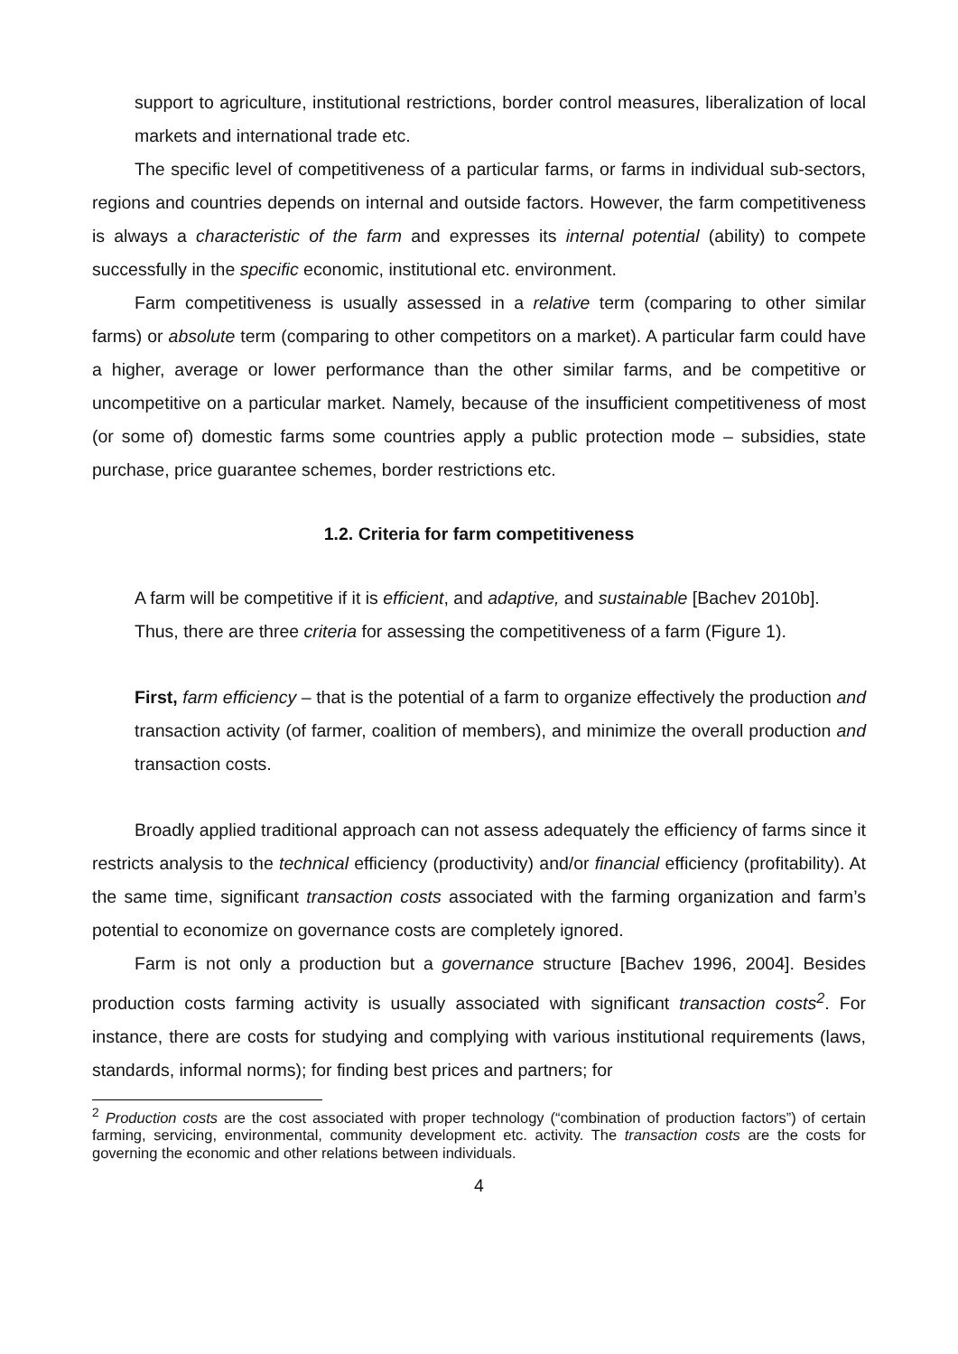support to agriculture, institutional restrictions, border control measures, liberalization of local markets and international trade etc.
The specific level of competitiveness of a particular farms, or farms in individual sub-sectors, regions and countries depends on internal and outside factors. However, the farm competitiveness is always a characteristic of the farm and expresses its internal potential (ability) to compete successfully in the specific economic, institutional etc. environment.
Farm competitiveness is usually assessed in a relative term (comparing to other similar farms) or absolute term (comparing to other competitors on a market). A particular farm could have a higher, average or lower performance than the other similar farms, and be competitive or uncompetitive on a particular market. Namely, because of the insufficient competitiveness of most (or some of) domestic farms some countries apply a public protection mode – subsidies, state purchase, price guarantee schemes, border restrictions etc.
1.2. Criteria for farm competitiveness
A farm will be competitive if it is efficient, and adaptive, and sustainable [Bachev 2010b].
Thus, there are three criteria for assessing the competitiveness of a farm (Figure 1).
First, farm efficiency – that is the potential of a farm to organize effectively the production and transaction activity (of farmer, coalition of members), and minimize the overall production and transaction costs.
Broadly applied traditional approach can not assess adequately the efficiency of farms since it restricts analysis to the technical efficiency (productivity) and/or financial efficiency (profitability). At the same time, significant transaction costs associated with the farming organization and farm’s potential to economize on governance costs are completely ignored.
Farm is not only a production but a governance structure [Bachev 1996, 2004]. Besides production costs farming activity is usually associated with significant transaction costs<sup>2</sup>. For instance, there are costs for studying and complying with various institutional requirements (laws, standards, informal norms); for finding best prices and partners; for
<sup>2</sup> Production costs are the cost associated with proper technology (“combination of production factors”) of certain farming, servicing, environmental, community development etc. activity. The transaction costs are the costs for governing the economic and other relations between individuals.
4